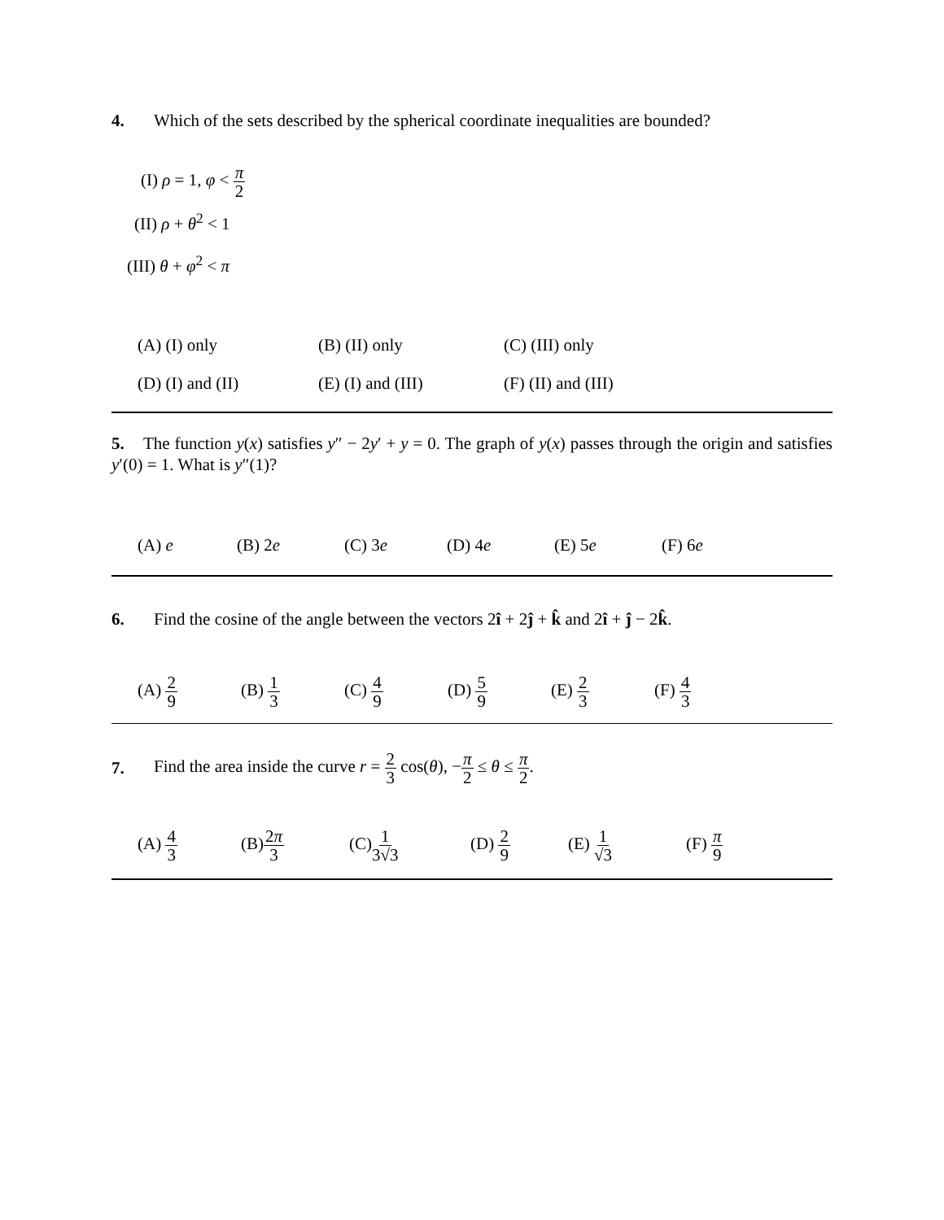4. Which of the sets described by the spherical coordinate inequalities are bounded?
(I) ρ = 1, φ < π 2
(II) ρ + θ<sup>2</sup> < 1
(III) θ + φ<sup>2</sup> < π
(A) (I) only (B) (II) only (C) (III) only
(D) (I) and (II) (E) (I) and (III) (F) (II) and (III)
5. The function y(x) satisfies y″ − 2y′ + y = 0. The graph of y(x) passes through the origin and satisfies y′(0) = 1. What is y″(1)?
(A) e (B) 2e (C) 3e (D) 4e (E) 5e (F) 6e
6. Find the cosine of the angle between the vectors 2î + 2ĵ + k̂ and 2î + ĵ − 2k̂.
(A) 2 9
(B) 1 3
(C) 4 9
(D) 5 9
(E) 2 3
(F) 4 3
7. Find the area inside the curve r = 2 3 cos(θ), −π 2 ≤ θ ≤ π 2.
(A) 4 3
(B)2π 3
(C)1 3√3
(D) 2 9
(E) 1 √3
(F) π 9